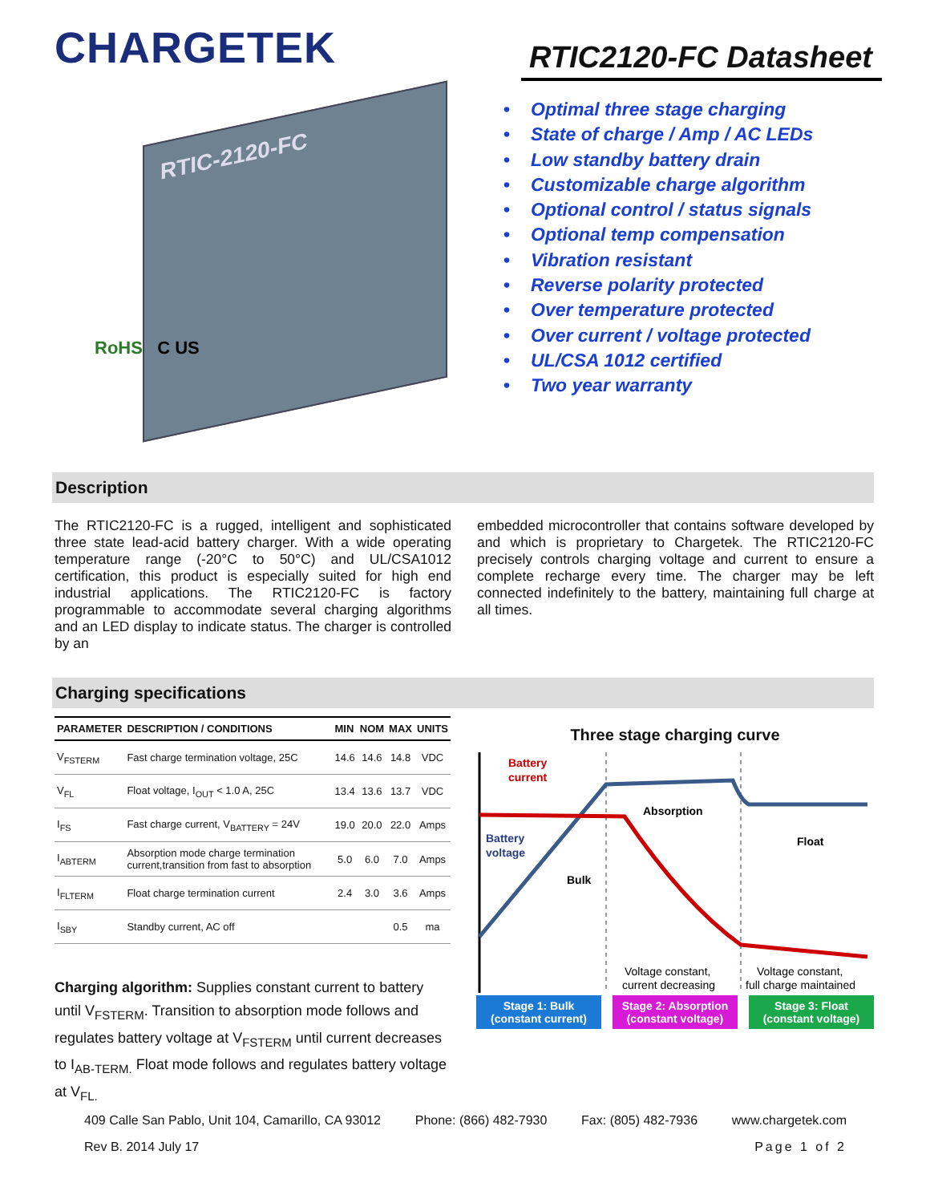CHARGETEK
RTIC2120-FC Datasheet
RTIC-2120-FC
RoHS C US
• Optimal three stage charging
• State of charge / Amp / AC LEDs
• Low standby battery drain
• Customizable charge algorithm
• Optional control / status signals
• Optional temp compensation
• Vibration resistant
• Reverse polarity protected
• Over temperature protected
• Over current / voltage protected
• UL/CSA 1012 certified
• Two year warranty
Description
The RTIC2120-FC is a rugged, intelligent and sophisticated three state lead-acid battery charger. With a wide operating temperature range (-20°C to 50°C) and UL/CSA1012 certification, this product is especially suited for high end industrial applications. The RTIC2120-FC is factory programmable to accommodate several charging algorithms and an LED display to indicate status. The charger is controlled by an
embedded microcontroller that contains software developed by and which is proprietary to Chargetek. The RTIC2120-FC precisely controls charging voltage and current to ensure a complete recharge every time. The charger may be left connected indefinitely to the battery, maintaining full charge at all times.
Charging specifications
| PARAMETER | DESCRIPTION / CONDITIONS | MIN | NOM | MAX | UNITS |
| --- | --- | --- | --- | --- | --- |
| V<sub>FSTERM</sub> | Fast charge termination voltage, 25C | 14.6 | 14.6 | 14.8 | VDC |
| V<sub>FL</sub> | Float voltage, I<sub>OUT</sub> < 1.0 A, 25C | 13.4 | 13.6 | 13.7 | VDC |
| I<sub>FS</sub> | Fast charge current, V<sub>BATTERY</sub> = 24V | 19.0 | 20.0 | 22.0 | Amps |
| I<sub>ABTERM</sub> | Absorption mode charge termination current,transition from fast to absorption | 5.0 | 6.0 | 7.0 | Amps |
| I<sub>FLTERM</sub> | Float charge termination current | 2.4 | 3.0 | 3.6 | Amps |
| I<sub>SBY</sub> | Standby current, AC off | | | 0.5 | ma |
Charging algorithm: Supplies constant current to battery until V<sub>FSTERM</sub>. Transition to absorption mode follows and regulates battery voltage at V<sub>FSTERM</sub> until current decreases to I<sub>AB-TERM.</sub> Float mode follows and regulates battery voltage at V<sub>FL.</sub>
Three stage charging curve
Battery
current
Battery
voltage
Bulk
Absorption
Float
Voltage constant,
current decreasing
Voltage constant,
full charge maintained
Stage 1: Bulk
(constant current)
Stage 2: Absorption
(constant voltage)
Stage 3: Float
(constant voltage)
409 Calle San Pablo, Unit 104, Camarillo, CA 93012 Phone: (866) 482-7930 Fax: (805) 482-7936 www.chargetek.com
Rev B. 2014 July 17 Page 1 of 2